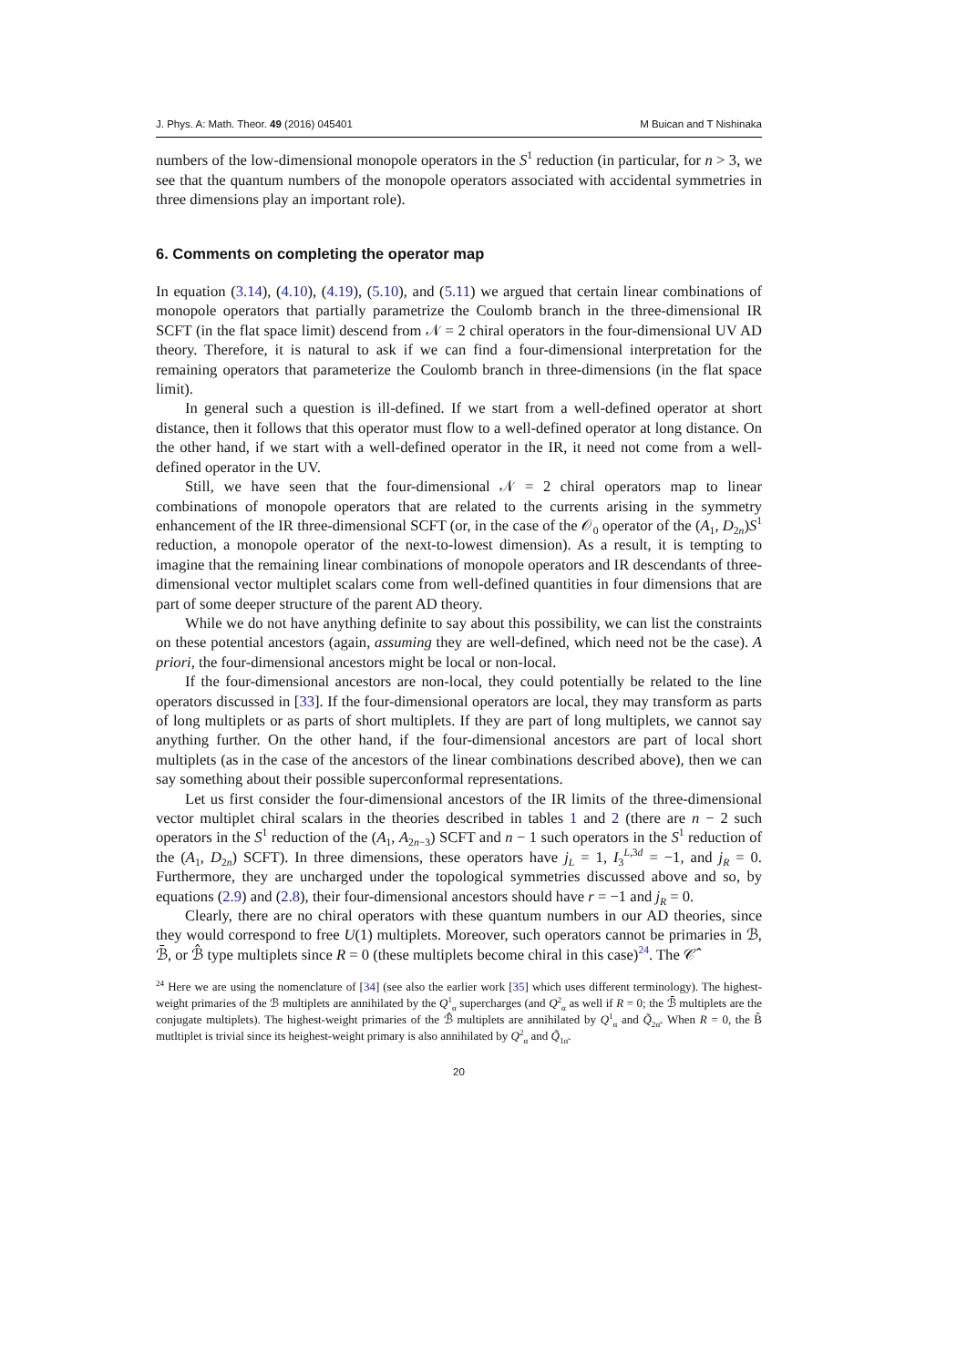J. Phys. A: Math. Theor. 49 (2016) 045401 M Buican and T Nishinaka
numbers of the low-dimensional monopole operators in the S<sup>1</sup> reduction (in particular, for n > 3, we see that the quantum numbers of the monopole operators associated with accidental symmetries in three dimensions play an important role).
6. Comments on completing the operator map
In equation (3.14), (4.10), (4.19), (5.10), and (5.11) we argued that certain linear combinations of monopole operators that partially parametrize the Coulomb branch in the three-dimensional IR SCFT (in the flat space limit) descend from 𝒩 = 2 chiral operators in the four-dimensional UV AD theory. Therefore, it is natural to ask if we can find a four-dimensional interpretation for the remaining operators that parameterize the Coulomb branch in three-dimensions (in the flat space limit).
In general such a question is ill-defined. If we start from a well-defined operator at short distance, then it follows that this operator must flow to a well-defined operator at long distance. On the other hand, if we start with a well-defined operator in the IR, it need not come from a well-defined operator in the UV.
Still, we have seen that the four-dimensional 𝒩 = 2 chiral operators map to linear combinations of monopole operators that are related to the currents arising in the symmetry enhancement of the IR three-dimensional SCFT (or, in the case of the 𝒪<sub>0</sub> operator of the (A<sub>1</sub>, D<sub>2n</sub>)S<sup>1</sup> reduction, a monopole operator of the next-to-lowest dimension). As a result, it is tempting to imagine that the remaining linear combinations of monopole operators and IR descendants of three-dimensional vector multiplet scalars come from well-defined quantities in four dimensions that are part of some deeper structure of the parent AD theory.
While we do not have anything definite to say about this possibility, we can list the constraints on these potential ancestors (again, assuming they are well-defined, which need not be the case). A priori, the four-dimensional ancestors might be local or non-local.
If the four-dimensional ancestors are non-local, they could potentially be related to the line operators discussed in [33]. If the four-dimensional operators are local, they may transform as parts of long multiplets or as parts of short multiplets. If they are part of long multiplets, we cannot say anything further. On the other hand, if the four-dimensional ancestors are part of local short multiplets (as in the case of the ancestors of the linear combinations described above), then we can say something about their possible superconformal representations.
Let us first consider the four-dimensional ancestors of the IR limits of the three-dimensional vector multiplet chiral scalars in the theories described in tables 1 and 2 (there are n − 2 such operators in the S<sup>1</sup> reduction of the (A<sub>1</sub>, A<sub>2n−3</sub>) SCFT and n − 1 such operators in the S<sup>1</sup> reduction of the (A<sub>1</sub>, D<sub>2n</sub>) SCFT). In three dimensions, these operators have j<sub>L</sub> = 1, I<sub>3</sub><sup>L,3d</sup> = −1, and j<sub>R</sub> = 0. Furthermore, they are uncharged under the topological symmetries discussed above and so, by equations (2.9) and (2.8), their four-dimensional ancestors should have r = −1 and j<sub>R</sub> = 0.
Clearly, there are no chiral operators with these quantum numbers in our AD theories, since they would correspond to free U(1) multiplets. Moreover, such operators cannot be primaries in ℬ, ℬ̄, or ℬ̂ type multiplets since R = 0 (these multiplets become chiral in this case)<sup>24</sup>. The 𝒞̂
<sup>24</sup> Here we are using the nomenclature of [34] (see also the earlier work [35] which uses different terminology). The highest-weight primaries of the ℬ multiplets are annihilated by the Q<sup>1</sup><sub>α</sub> supercharges (and Q<sup>2</sup><sub>α</sub> as well if R = 0; the ℬ̄ multiplets are the conjugate multiplets). The highest-weight primaries of the ℬ̂ multiplets are annihilated by Q<sup>1</sup><sub>α</sub> and Q̃<sub>2α̇</sub>. When R = 0, the B̂ mutltiplet is trivial since its heighest-weight primary is also annihilated by Q<sup>2</sup><sub>α</sub> and Q̃<sub>1α̇</sub>.
20